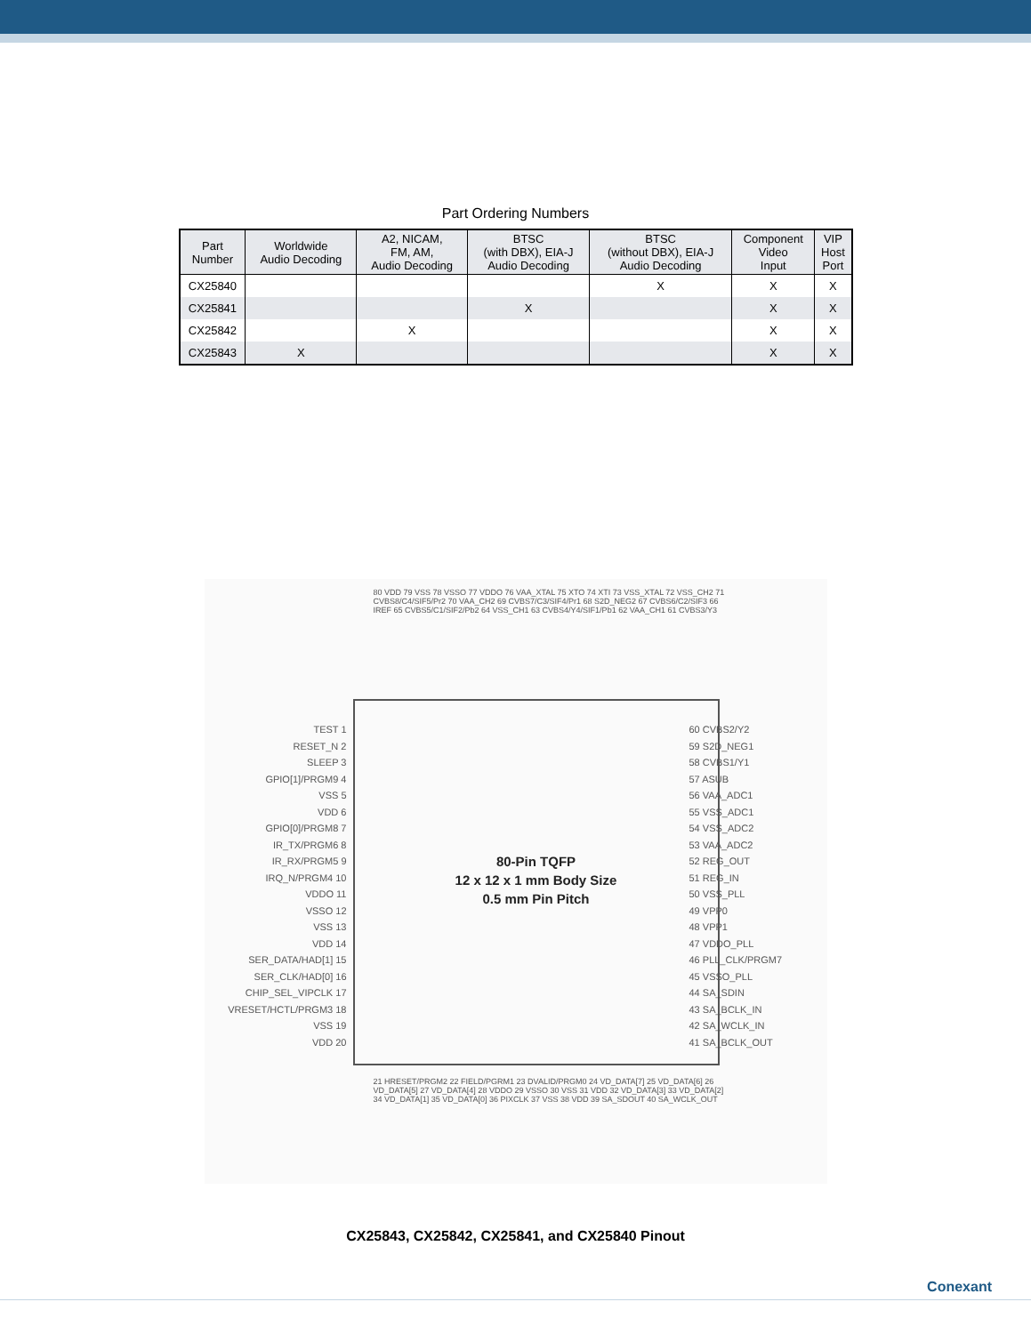Part Ordering Numbers
| Part Number | Worldwide Audio Decoding | A2, NICAM, FM, AM, Audio Decoding | BTSC (with DBX), EIA-J Audio Decoding | BTSC (without DBX), EIA-J Audio Decoding | Component Video Input | VIP Host Port |
| --- | --- | --- | --- | --- | --- | --- |
| CX25840 | | | | X | X | X |
| CX25841 | | | X | | X | X |
| CX25842 | | X | | | X | X |
| CX25843 | X | | | | X | X |
80-Pin TQFP
12 x 12 x 1 mm Body Size
0.5 mm Pin Pitch
TEST 1
RESET_N 2
SLEEP 3
GPIO[1]/PRGM9 4
VSS 5
VDD 6
GPIO[0]/PRGM8 7
IR_TX/PRGM6 8
IR_RX/PRGM5 9
IRQ_N/PRGM4 10
VDDO 11
VSSO 12
VSS 13
VDD 14
SER_DATA/HAD[1] 15
SER_CLK/HAD[0] 16
CHIP_SEL_VIPCLK 17
VRESET/HCTL/PRGM3 18
VSS 19
VDD 20
60 CVBS2/Y2
59 S2D_NEG1
58 CVBS1/Y1
57 ASUB
56 VAA_ADC1
55 VSS_ADC1
54 VSS_ADC2
53 VAA_ADC2
52 REG_OUT
51 REG_IN
50 VSS_PLL
49 VPP0
48 VPP1
47 VDDO_PLL
46 PLL_CLK/PRGM7
45 VSSO_PLL
44 SA_SDIN
43 SA_BCLK_IN
42 SA_WCLK_IN
41 SA_BCLK_OUT
80 VDD 79 VSS 78 VSSO 77 VDDO 76 VAA_XTAL 75 XTO 74 XTI 73 VSS_XTAL 72 VSS_CH2 71 CVBS8/C4/SIF5/Pr2 70 VAA_CH2 69 CVBS7/C3/SIF4/Pr1 68 S2D_NEG2 67 CVBS6/C2/SIF3 66 IREF 65 CVBS5/C1/SIF2/Pb2 64 VSS_CH1 63 CVBS4/Y4/SIF1/Pb1 62 VAA_CH1 61 CVBS3/Y3
21 HRESET/PRGM2 22 FIELD/PGRM1 23 DVALID/PRGM0 24 VD_DATA[7] 25 VD_DATA[6] 26 VD_DATA[5] 27 VD_DATA[4] 28 VDDO 29 VSSO 30 VSS 31 VDD 32 VD_DATA[3] 33 VD_DATA[2] 34 VD_DATA[1] 35 VD_DATA[0] 36 PIXCLK 37 VSS 38 VDD 39 SA_SDOUT 40 SA_WCLK_OUT
CX25843, CX25842, CX25841, and CX25840 Pinout
Conexant